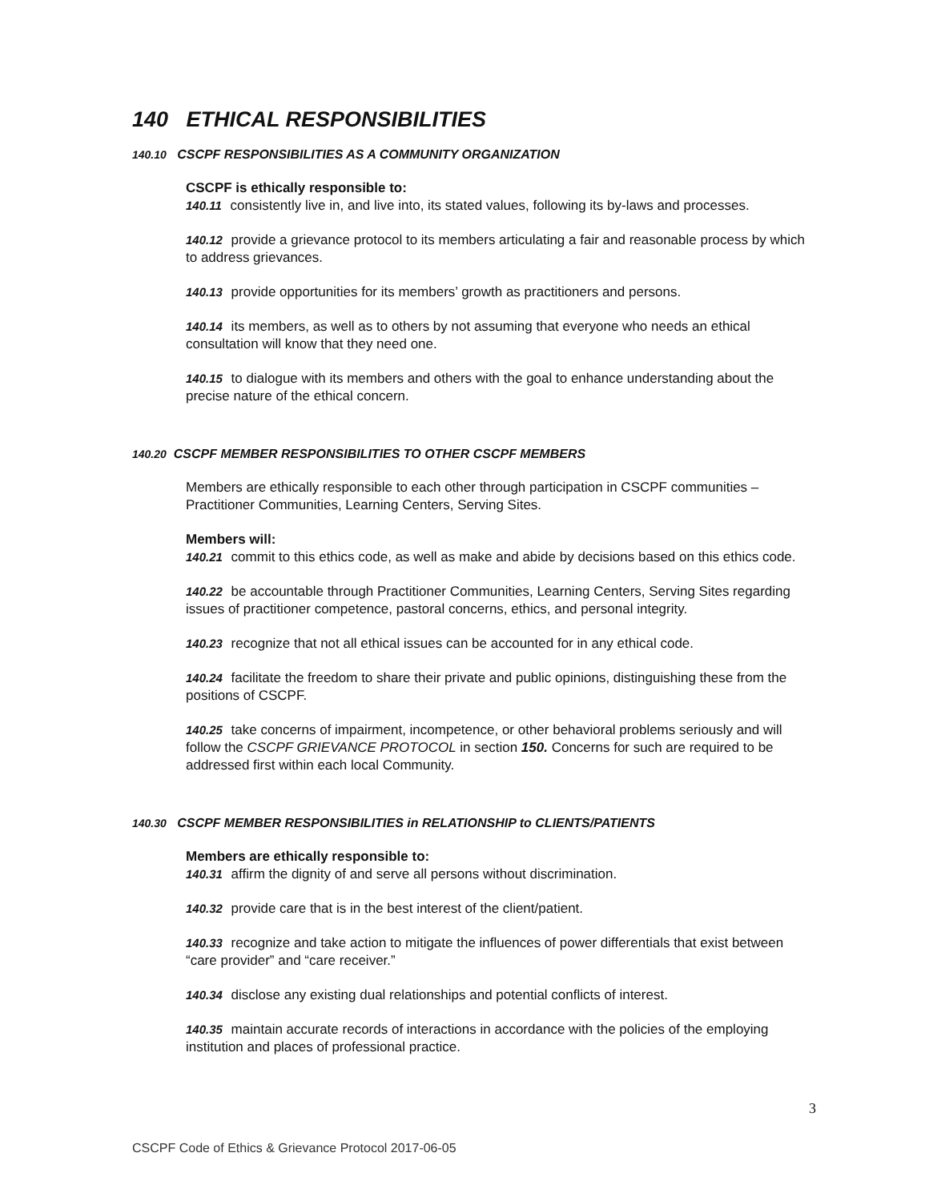140 ETHICAL RESPONSIBILITIES
140.10 CSCPF RESPONSIBILITIES AS A COMMUNITY ORGANIZATION
CSCPF is ethically responsible to:
140.11 consistently live in, and live into, its stated values, following its by-laws and processes.
140.12 provide a grievance protocol to its members articulating a fair and reasonable process by which to address grievances.
140.13 provide opportunities for its members’ growth as practitioners and persons.
140.14 its members, as well as to others by not assuming that everyone who needs an ethical consultation will know that they need one.
140.15 to dialogue with its members and others with the goal to enhance understanding about the precise nature of the ethical concern.
140.20 CSCPF MEMBER RESPONSIBILITIES TO OTHER CSCPF MEMBERS
Members are ethically responsible to each other through participation in CSCPF communities – Practitioner Communities, Learning Centers, Serving Sites.
Members will:
140.21 commit to this ethics code, as well as make and abide by decisions based on this ethics code.
140.22 be accountable through Practitioner Communities, Learning Centers, Serving Sites regarding issues of practitioner competence, pastoral concerns, ethics, and personal integrity.
140.23 recognize that not all ethical issues can be accounted for in any ethical code.
140.24 facilitate the freedom to share their private and public opinions, distinguishing these from the positions of CSCPF.
140.25 take concerns of impairment, incompetence, or other behavioral problems seriously and will follow the CSCPF GRIEVANCE PROTOCOL in section 150. Concerns for such are required to be addressed first within each local Community.
140.30 CSCPF MEMBER RESPONSIBILITIES in RELATIONSHIP to CLIENTS/PATIENTS
Members are ethically responsible to:
140.31 affirm the dignity of and serve all persons without discrimination.
140.32 provide care that is in the best interest of the client/patient.
140.33 recognize and take action to mitigate the influences of power differentials that exist between “care provider” and “care receiver.”
140.34 disclose any existing dual relationships and potential conflicts of interest.
140.35 maintain accurate records of interactions in accordance with the policies of the employing institution and places of professional practice.
3
CSCPF Code of Ethics & Grievance Protocol 2017-06-05